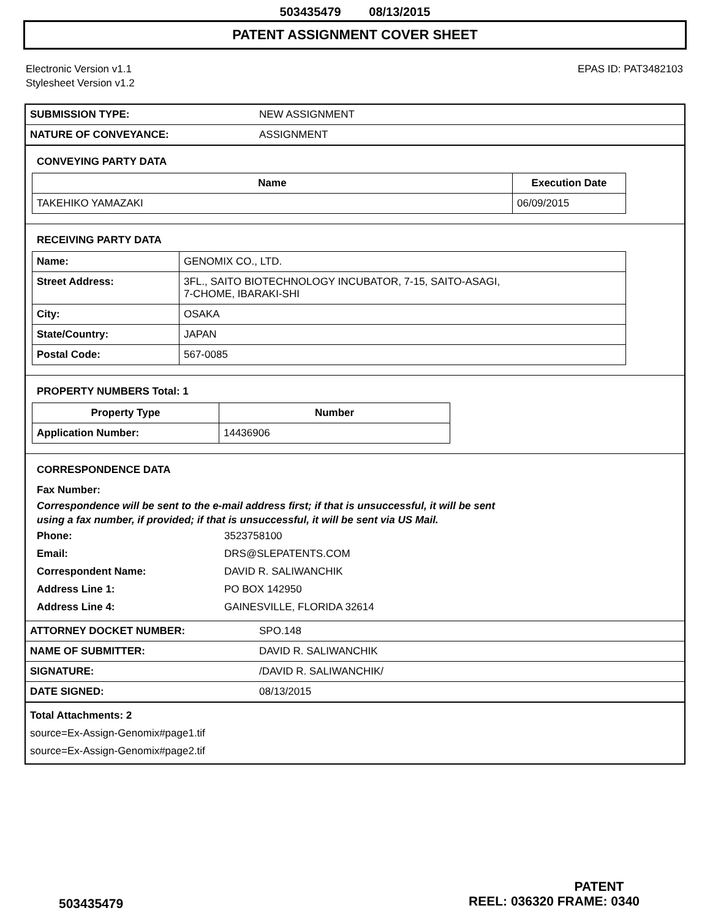503435479 08/13/2015
PATENT ASSIGNMENT COVER SHEET
Electronic Version v1.1
Stylesheet Version v1.2
EPAS ID: PAT3482103
| SUBMISSION TYPE: | NEW ASSIGNMENT |
| NATURE OF CONVEYANCE: | ASSIGNMENT |
CONVEYING PARTY DATA
| Name | Execution Date |
| --- | --- |
| TAKEHIKO YAMAZAKI | 06/09/2015 |
RECEIVING PARTY DATA
| Name: | GENOMIX CO., LTD. |
| Street Address: | 3FL., SAITO BIOTECHNOLOGY INCUBATOR, 7-15, SAITO-ASAGI, 7-CHOME, IBARAKI-SHI |
| City: | OSAKA |
| State/Country: | JAPAN |
| Postal Code: | 567-0085 |
PROPERTY NUMBERS Total: 1
| Property Type | Number |
| --- | --- |
| Application Number: | 14436906 |
CORRESPONDENCE DATA
Fax Number:
Correspondence will be sent to the e-mail address first; if that is unsuccessful, it will be sent
using a fax number, if provided; if that is unsuccessful, it will be sent via US Mail.
Phone: 3523758100
Email: DRS@SLEPATENTS.COM
Correspondent Name: DAVID R. SALIWANCHIK
Address Line 1: PO BOX 142950
Address Line 4: GAINESVILLE, FLORIDA 32614
| ATTORNEY DOCKET NUMBER: | SPO.148 |
| NAME OF SUBMITTER: | DAVID R. SALIWANCHIK |
| SIGNATURE: | /DAVID R. SALIWANCHIK/ |
| DATE SIGNED: | 08/13/2015 |
Total Attachments: 2
source=Ex-Assign-Genomix#page1.tif
source=Ex-Assign-Genomix#page2.tif
PATENT
503435479 REEL: 036320 FRAME: 0340